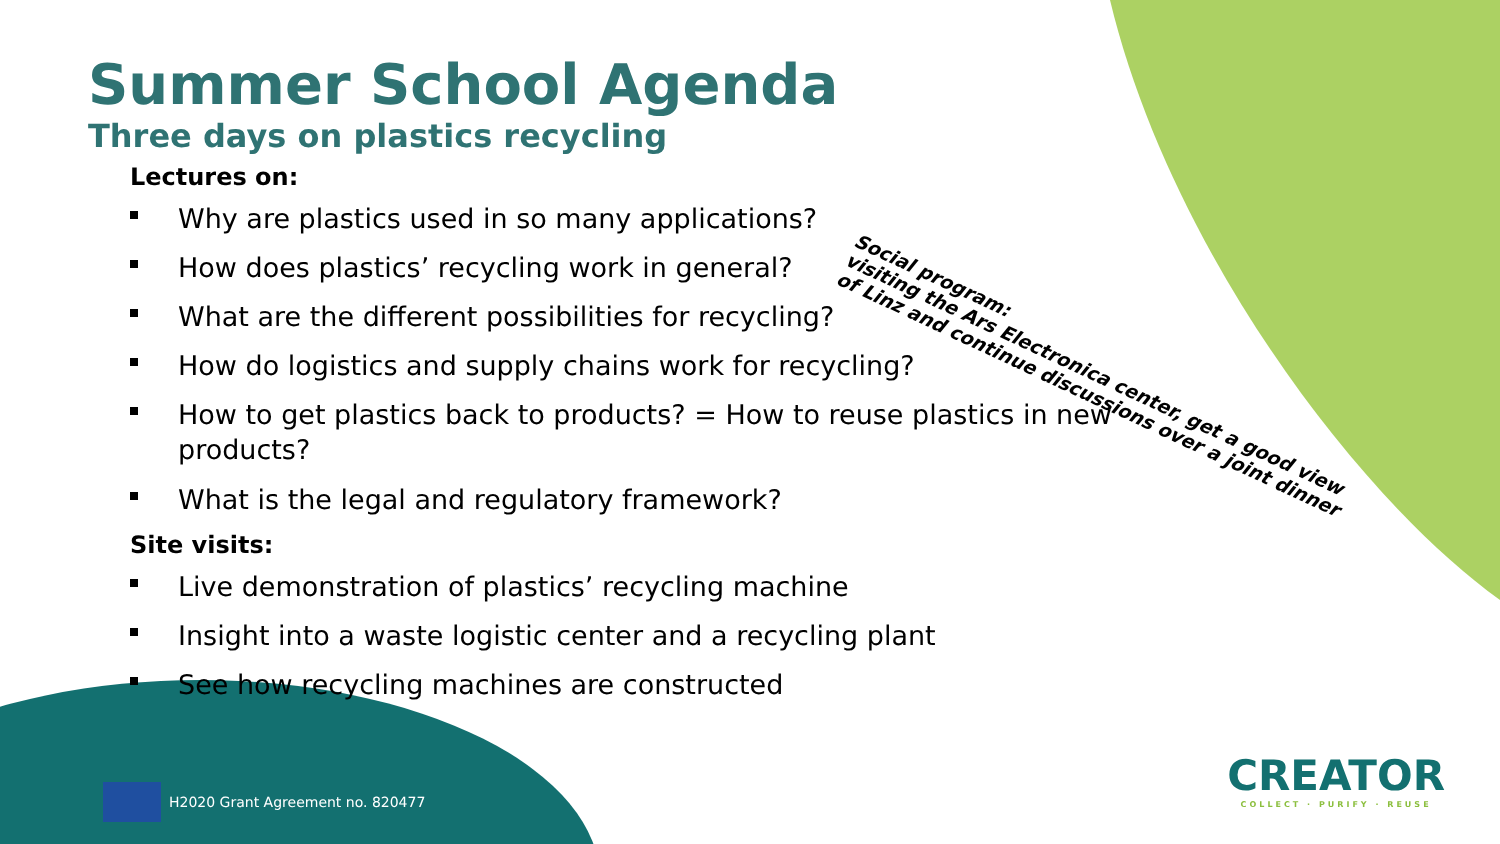Summer School Agenda
Three days on plastics recycling
Lectures on:
Why are plastics used in so many applications?
How does plastics’ recycling work in general?
What are the different possibilities for recycling?
How do logistics and supply chains work for recycling?
How to get plastics back to products? = How to reuse plastics in new products?
What is the legal and regulatory framework?
Site visits:
Live demonstration of plastics’ recycling machine
Insight into a waste logistic center and a recycling plant
See how recycling machines are constructed
Social program:
visiting the Ars Electronica center, get a good view
of Linz and continue discussions over a joint dinner
H2020 Grant Agreement no. 820477
CREATOR
COLLECT · PURIFY · REUSE